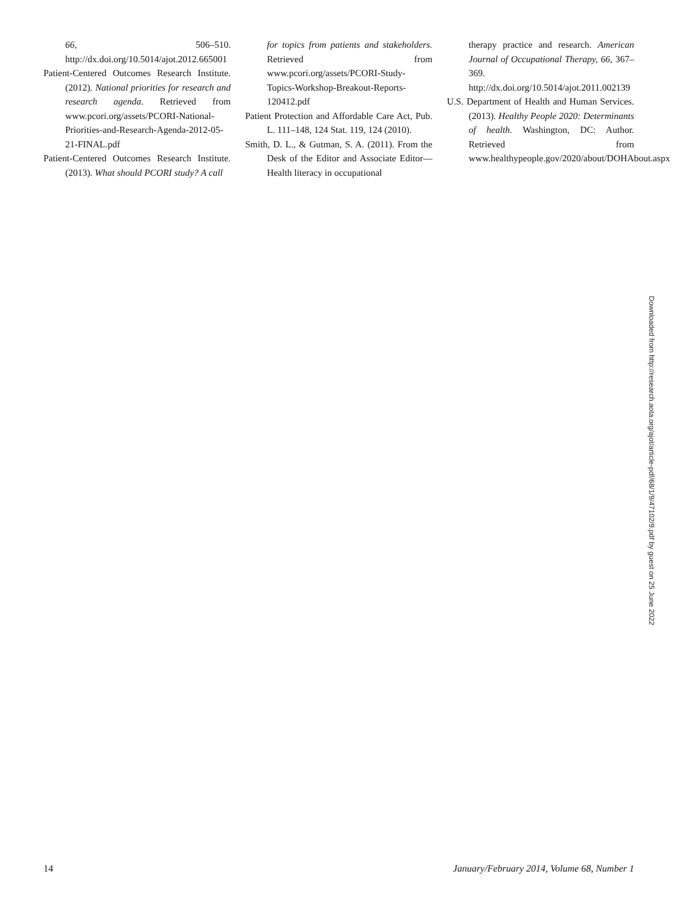66, 506–510. http://dx.doi.org/10.5014/ajot.2012.665001
Patient-Centered Outcomes Research Institute. (2012). National priorities for research and research agenda. Retrieved from www.pcori.org/assets/PCORI-National-Priorities-and-Research-Agenda-2012-05-21-FINAL.pdf
Patient-Centered Outcomes Research Institute. (2013). What should PCORI study? A call
for topics from patients and stakeholders. Retrieved from www.pcori.org/assets/PCORI-Study-Topics-Workshop-Breakout-Reports-120412.pdf
Patient Protection and Affordable Care Act, Pub. L. 111–148, 124 Stat. 119, 124 (2010).
Smith, D. L., & Gutman, S. A. (2011). From the Desk of the Editor and Associate Editor—Health literacy in occupational
therapy practice and research. American Journal of Occupational Therapy, 66, 367–369. http://dx.doi.org/10.5014/ajot.2011.002139
U.S. Department of Health and Human Services. (2013). Healthy People 2020: Determinants of health. Washington, DC: Author. Retrieved from www.healthypeople.gov/2020/about/DOHAbout.aspx
Downloaded from http://research.aota.org/ajot/article-pdf/68/1/9/47102/9.pdf by guest on 25 June 2022
14 January/February 2014, Volume 68, Number 1